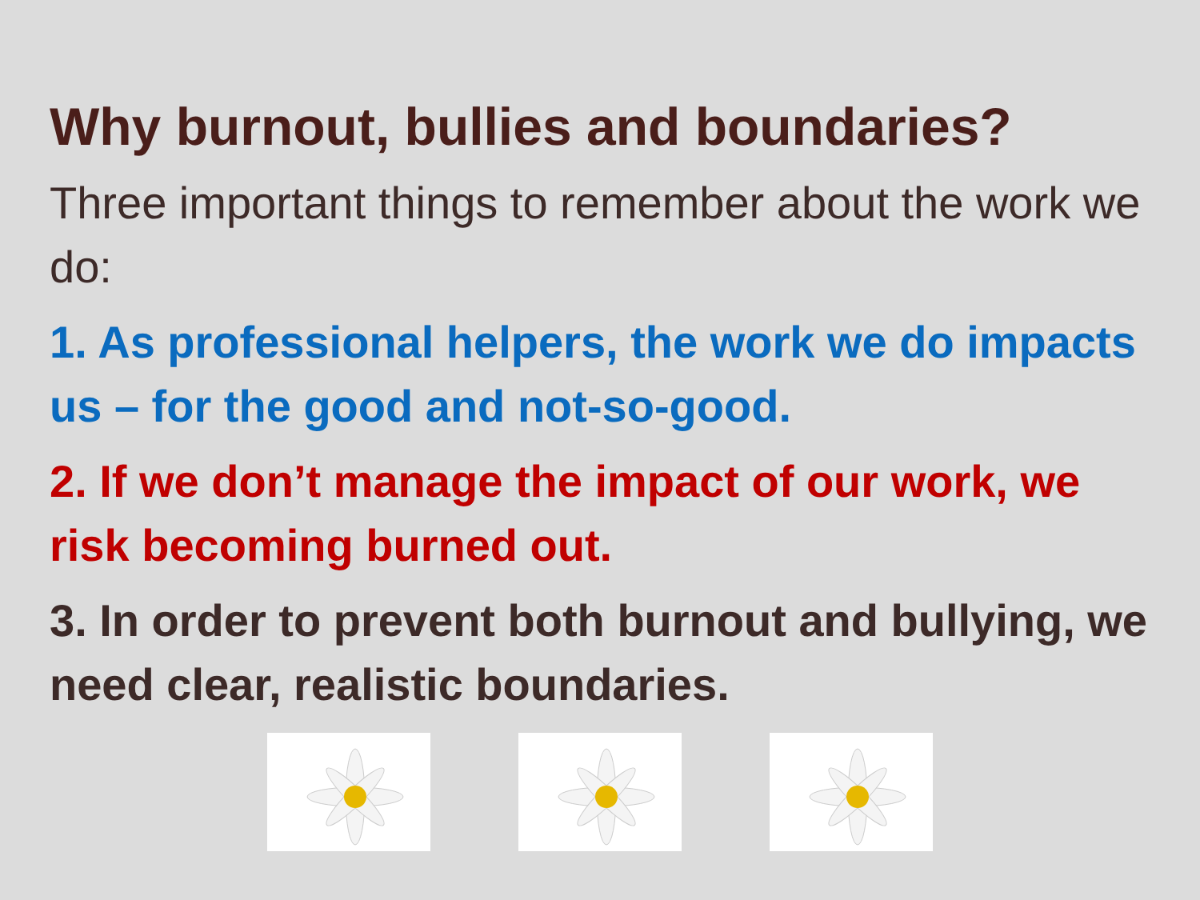Why burnout, bullies and boundaries?
Three important things to remember about the work we do:
1. As professional helpers, the work we do impacts us – for the good and not-so-good.
2. If we don’t manage the impact of our work, we risk becoming burned out.
3. In order to prevent both burnout and bullying, we need clear, realistic boundaries.